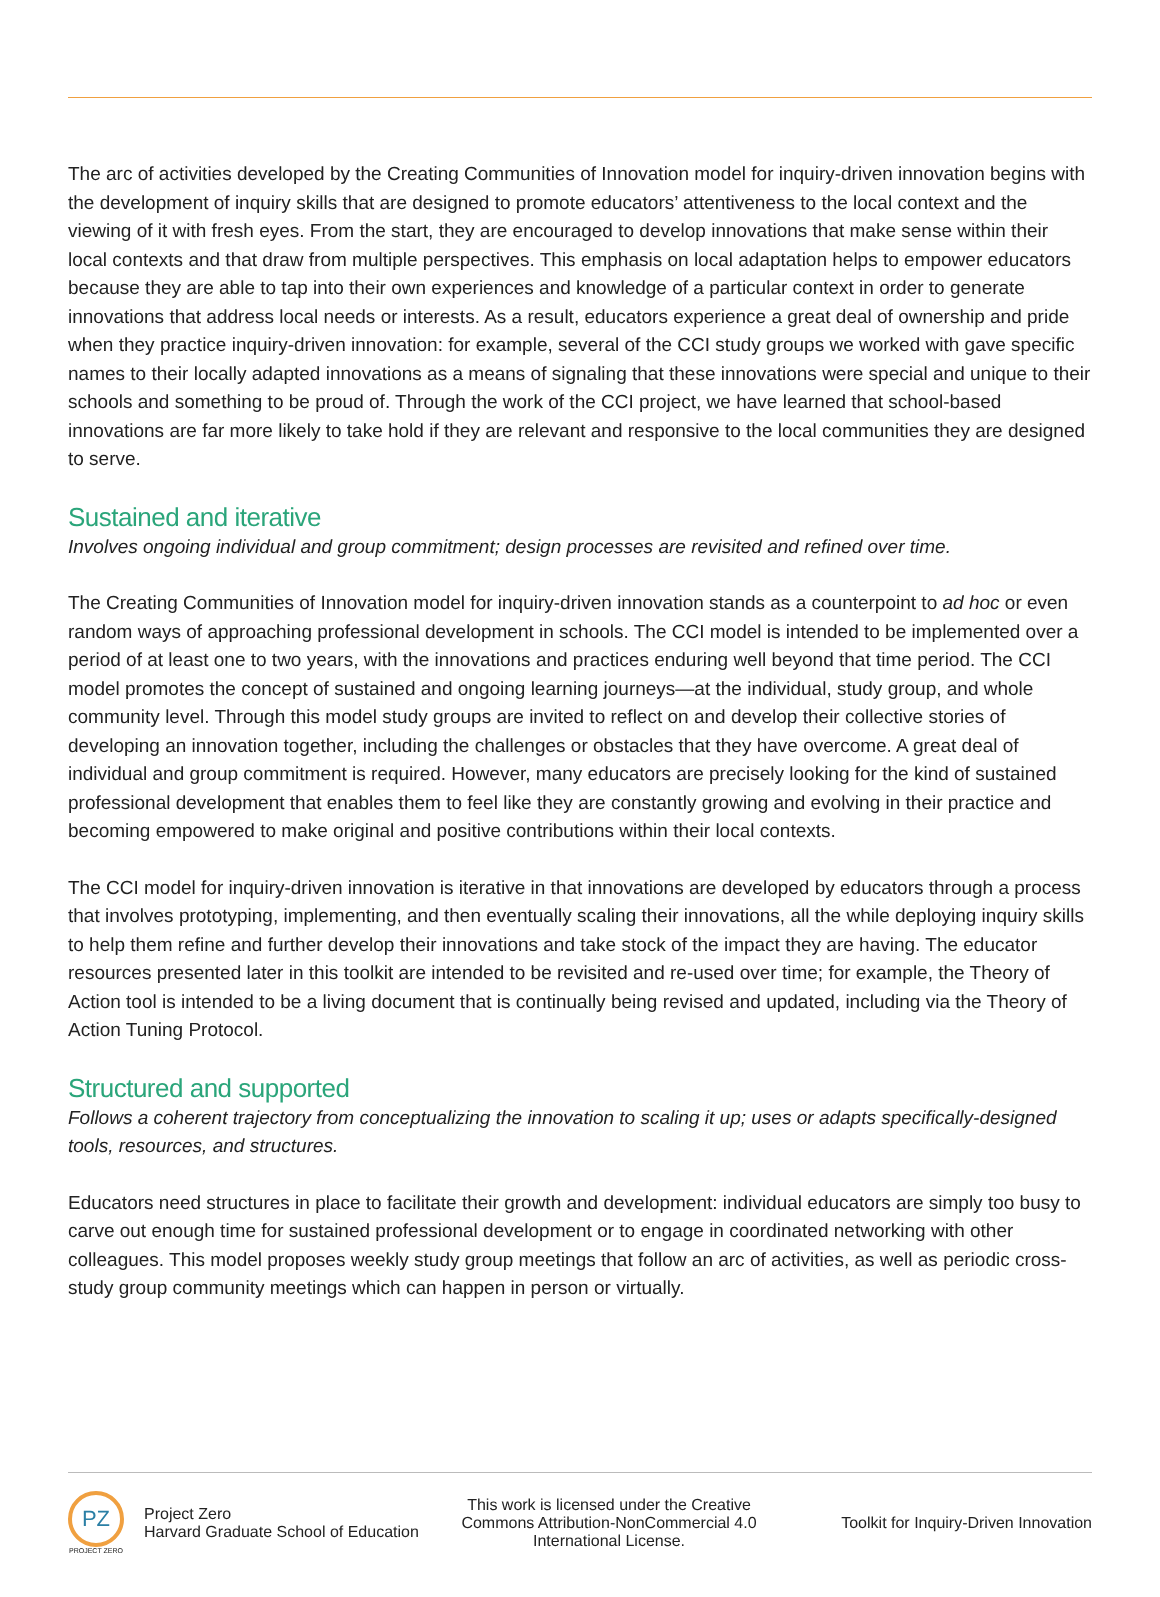The arc of activities developed by the Creating Communities of Innovation model for inquiry-driven innovation begins with the development of inquiry skills that are designed to promote educators’ attentiveness to the local context and the viewing of it with fresh eyes. From the start, they are encouraged to develop innovations that make sense within their local contexts and that draw from multiple perspectives. This emphasis on local adaptation helps to empower educators because they are able to tap into their own experiences and knowledge of a particular context in order to generate innovations that address local needs or interests. As a result, educators experience a great deal of ownership and pride when they practice inquiry-driven innovation: for example, several of the CCI study groups we worked with gave specific names to their locally adapted innovations as a means of signaling that these innovations were special and unique to their schools and something to be proud of. Through the work of the CCI project, we have learned that school-based innovations are far more likely to take hold if they are relevant and responsive to the local communities they are designed to serve.
Sustained and iterative
Involves ongoing individual and group commitment; design processes are revisited and refined over time.
The Creating Communities of Innovation model for inquiry-driven innovation stands as a counterpoint to ad hoc or even random ways of approaching professional development in schools. The CCI model is intended to be implemented over a period of at least one to two years, with the innovations and practices enduring well beyond that time period. The CCI model promotes the concept of sustained and ongoing learning journeys—at the individual, study group, and whole community level. Through this model study groups are invited to reflect on and develop their collective stories of developing an innovation together, including the challenges or obstacles that they have overcome. A great deal of individual and group commitment is required. However, many educators are precisely looking for the kind of sustained professional development that enables them to feel like they are constantly growing and evolving in their practice and becoming empowered to make original and positive contributions within their local contexts.
The CCI model for inquiry-driven innovation is iterative in that innovations are developed by educators through a process that involves prototyping, implementing, and then eventually scaling their innovations, all the while deploying inquiry skills to help them refine and further develop their innovations and take stock of the impact they are having. The educator resources presented later in this toolkit are intended to be revisited and re-used over time; for example, the Theory of Action tool is intended to be a living document that is continually being revised and updated, including via the Theory of Action Tuning Protocol.
Structured and supported
Follows a coherent trajectory from conceptualizing the innovation to scaling it up; uses or adapts specifically-designed tools, resources, and structures.
Educators need structures in place to facilitate their growth and development: individual educators are simply too busy to carve out enough time for sustained professional development or to engage in coordinated networking with other colleagues. This model proposes weekly study group meetings that follow an arc of activities, as well as periodic cross-study group community meetings which can happen in person or virtually.
PZ
PROJECT ZERO
Project Zero
Harvard Graduate School of Education
This work is licensed under the Creative Commons Attribution-NonCommercial 4.0 International License.
Toolkit for Inquiry-Driven Innovation